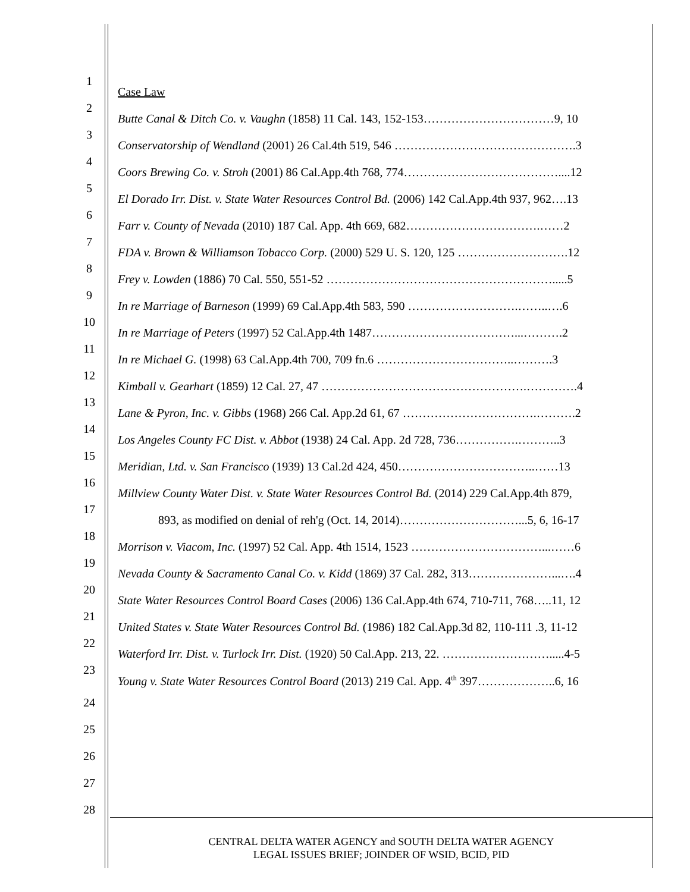1
Case Law
2
Butte Canal & Ditch Co. v. Vaughn (1858) 11 Cal. 143, 152-153……………………………9, 10
3
Conservatorship of Wendland (2001) 26 Cal.4th 519, 546 ……………………………………….3
4
Coors Brewing Co. v. Stroh (2001) 86 Cal.App.4th 768, 774…………………………………....12
5
El Dorado Irr. Dist. v. State Water Resources Control Bd. (2006) 142 Cal.App.4th 937, 962….13
6
Farr v. County of Nevada (2010) 187 Cal. App. 4th 669, 682…………………………….……2
7
FDA v. Brown & Williamson Tobacco Corp. (2000) 529 U. S. 120, 125 ……………………….12
8
Frey v. Lowden (1886) 70 Cal. 550, 551-52 ………………………………………………….....5
9
In re Marriage of Barneson (1999) 69 Cal.App.4th 583, 590 ……………………….……..….6
10
In re Marriage of Peters (1997) 52 Cal.App.4th 1487………………………………...……….2
11
In re Michael G. (1998) 63 Cal.App.4th 700, 709 fn.6 ……………………………..……….3
12
Kimball v. Gearhart (1859) 12 Cal. 27, 47 …………………………………………….………….4
13
Lane & Pyron, Inc. v. Gibbs (1968) 266 Cal. App.2d 61, 67 …………………………….……….2
14
Los Angeles County FC Dist. v. Abbot (1938) 24 Cal. App. 2d 728, 736…………….………..3
15
Meridian, Ltd. v. San Francisco (1939) 13 Cal.2d 424, 450……………………………..……13
16
Millview County Water Dist. v. State Water Resources Control Bd. (2014) 229 Cal.App.4th 879,
17
893, as modified on denial of reh'g (Oct. 14, 2014)…………………………...5, 6, 16-17
18
Morrison v. Viacom, Inc. (1997) 52 Cal. App. 4th 1514, 1523 ……………………………...……6
19
Nevada County & Sacramento Canal Co. v. Kidd (1869) 37 Cal. 282, 313…………………...….4
20
State Water Resources Control Board Cases (2006) 136 Cal.App.4th 674, 710-711, 768…..11, 12
21
United States v. State Water Resources Control Bd. (1986) 182 Cal.App.3d 82, 110-111 .3, 11-12
22
Waterford Irr. Dist. v. Turlock Irr. Dist. (1920) 50 Cal.App. 213, 22. ……………………….....4-5
23
Young v. State Water Resources Control Board (2013) 219 Cal. App. 4<sup>th</sup> 397………………..6, 16
24
25
26
27
28
CENTRAL DELTA WATER AGENCY and SOUTH DELTA WATER AGENCY
LEGAL ISSUES BRIEF; JOINDER OF WSID, BCID, PID